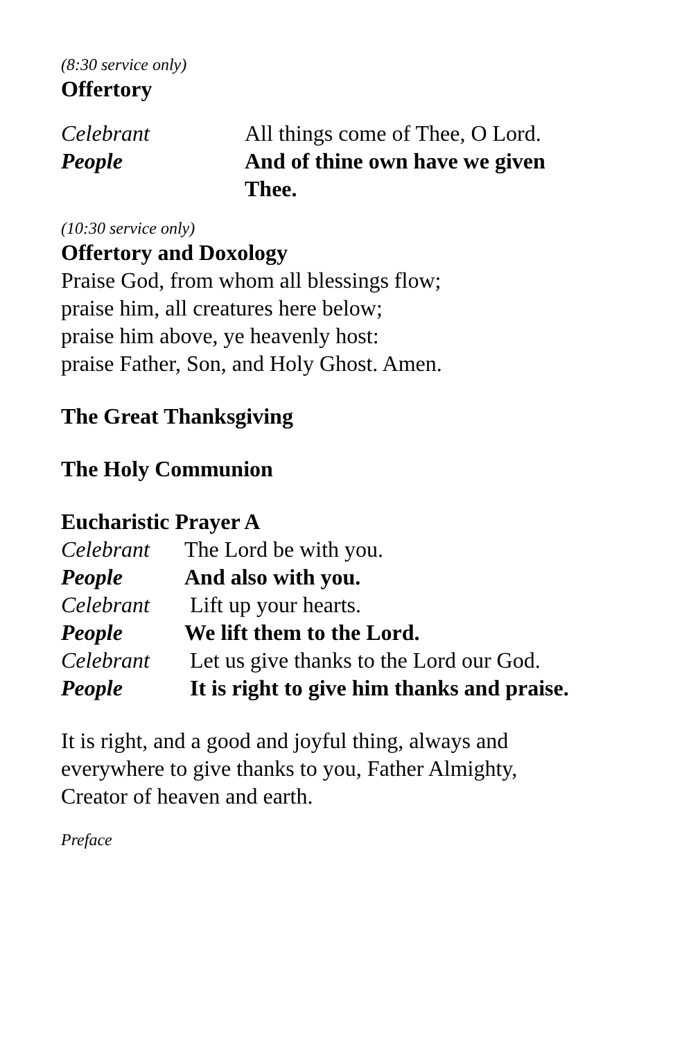(8:30 service only)
Offertory
Celebrant All things come of Thee, O Lord.
People And of thine own have we given Thee.
(10:30 service only)
Offertory and Doxology
Praise God, from whom all blessings flow;
praise him, all creatures here below;
praise him above, ye heavenly host:
praise Father, Son, and Holy Ghost. Amen.
The Great Thanksgiving
The Holy Communion
Eucharistic Prayer A
Celebrant The Lord be with you.
People And also with you.
Celebrant Lift up your hearts.
People We lift them to the Lord.
Celebrant Let us give thanks to the Lord our God.
People It is right to give him thanks and praise.
It is right, and a good and joyful thing, always and
everywhere to give thanks to you, Father Almighty,
Creator of heaven and earth.
Preface